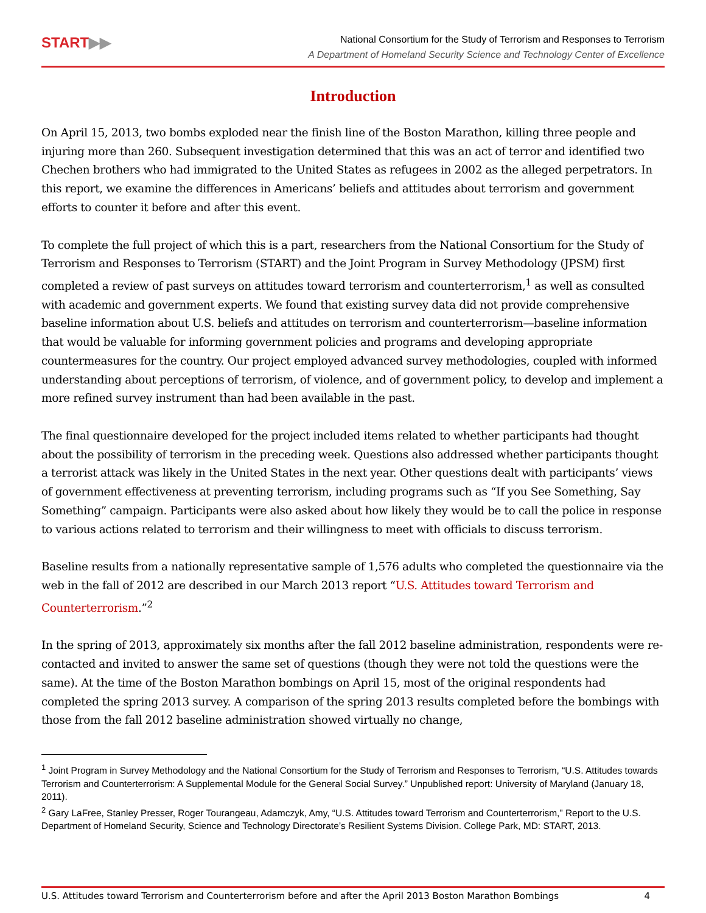START▶▶
National Consortium for the Study of Terrorism and Responses to Terrorism
A Department of Homeland Security Science and Technology Center of Excellence
Introduction
On April 15, 2013, two bombs exploded near the finish line of the Boston Marathon, killing three people and injuring more than 260. Subsequent investigation determined that this was an act of terror and identified two Chechen brothers who had immigrated to the United States as refugees in 2002 as the alleged perpetrators. In this report, we examine the differences in Americans’ beliefs and attitudes about terrorism and government efforts to counter it before and after this event.
To complete the full project of which this is a part, researchers from the National Consortium for the Study of Terrorism and Responses to Terrorism (START) and the Joint Program in Survey Methodology (JPSM) first completed a review of past surveys on attitudes toward terrorism and counterterrorism,<sup>1</sup> as well as consulted with academic and government experts. We found that existing survey data did not provide comprehensive baseline information about U.S. beliefs and attitudes on terrorism and counterterrorism—baseline information that would be valuable for informing government policies and programs and developing appropriate countermeasures for the country. Our project employed advanced survey methodologies, coupled with informed understanding about perceptions of terrorism, of violence, and of government policy, to develop and implement a more refined survey instrument than had been available in the past.
The final questionnaire developed for the project included items related to whether participants had thought about the possibility of terrorism in the preceding week. Questions also addressed whether participants thought a terrorist attack was likely in the United States in the next year. Other questions dealt with participants’ views of government effectiveness at preventing terrorism, including programs such as “If you See Something, Say Something” campaign. Participants were also asked about how likely they would be to call the police in response to various actions related to terrorism and their willingness to meet with officials to discuss terrorism.
Baseline results from a nationally representative sample of 1,576 adults who completed the questionnaire via the web in the fall of 2012 are described in our March 2013 report “U.S. Attitudes toward Terrorism and Counterterrorism.”<sup>2</sup>
In the spring of 2013, approximately six months after the fall 2012 baseline administration, respondents were re-contacted and invited to answer the same set of questions (though they were not told the questions were the same). At the time of the Boston Marathon bombings on April 15, most of the original respondents had completed the spring 2013 survey. A comparison of the spring 2013 results completed before the bombings with those from the fall 2012 baseline administration showed virtually no change,
<sup>1</sup> Joint Program in Survey Methodology and the National Consortium for the Study of Terrorism and Responses to Terrorism, “U.S. Attitudes towards Terrorism and Counterterrorism: A Supplemental Module for the General Social Survey.” Unpublished report: University of Maryland (January 18, 2011).
<sup>2</sup> Gary LaFree, Stanley Presser, Roger Tourangeau, Adamczyk, Amy, “U.S. Attitudes toward Terrorism and Counterterrorism,” Report to the U.S. Department of Homeland Security, Science and Technology Directorate’s Resilient Systems Division. College Park, MD: START, 2013.
U.S. Attitudes toward Terrorism and Counterterrorism before and after the April 2013 Boston Marathon Bombings 4